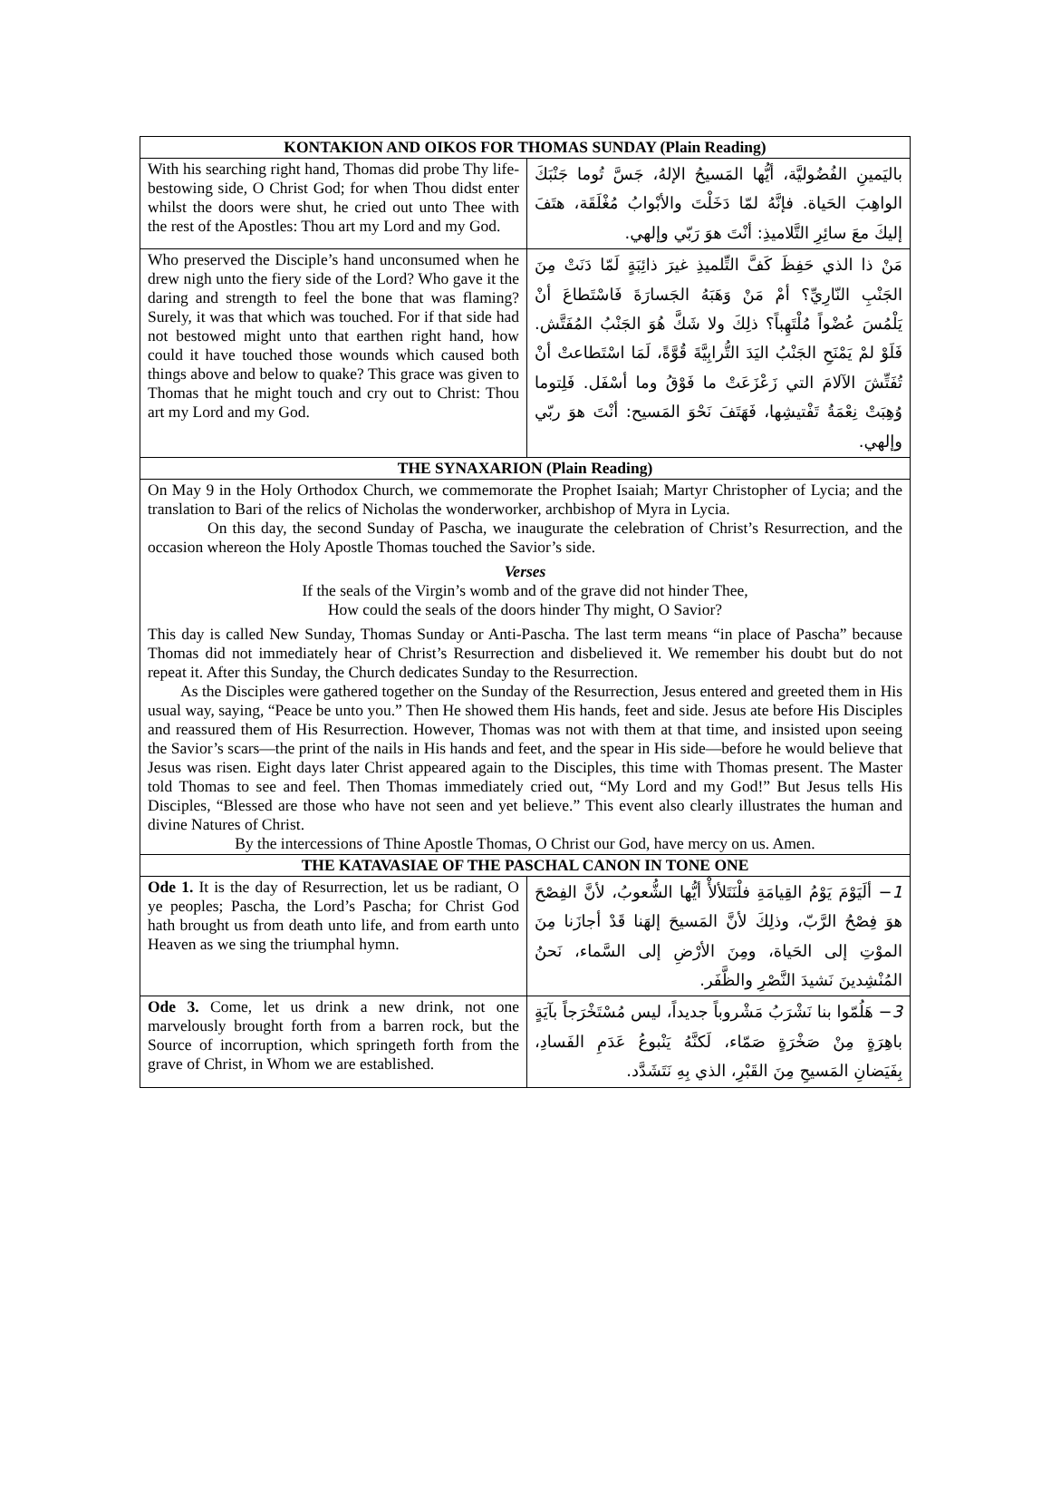| KONTAKION AND OIKOS FOR THOMAS SUNDAY (Plain Reading) | |
| --- | --- |
| With his searching right hand, Thomas did probe Thy life-bestowing side, O Christ God; for when Thou didst enter whilst the doors were shut, he cried out unto Thee with the rest of the Apostles: Thou art my Lord and my God. | باليَمينِ الفُضُوليَّة، أيُّها المَسيحُ الإلهُ، جَسَّ تُوما جَنْبَكَ الواهِبَ الحَياة. فإنَّهُ لمّا دَخَلْتَ والأبْوابُ مُغْلَقَة، هتَفَ إليكَ معَ سائِرِ التَّلاميذِ: أنْتَ هوَ رَبّي وإلهي. |
| Who preserved the Disciple’s hand unconsumed when he drew nigh unto the fiery side of the Lord? Who gave it the daring and strength to feel the bone that was flaming? Surely, it was that which was touched. For if that side had not bestowed might unto that earthen right hand, how could it have touched those wounds which caused both things above and below to quake? This grace was given to Thomas that he might touch and cry out to Christ: Thou art my Lord and my God. | مَنْ ذا الذي حَفِظَ كَفَّ التِّلميذِ غيرَ ذائِبَةٍ لَمّا دَنَتْ مِنَ الجَنْبِ النّارِيِّ؟ أمْ مَنْ وَهَبَهُ الجَسارَةَ فَاسْتَطاعَ أنْ يَلْمُسَ عُضْواً مُلْتَهِباً؟ ذلِكَ ولا شَكَّ هُوَ الجَنْبُ المُفَتَّش. فَلَوْ لمْ يَمْنَحِ الجَنْبُ اليَدَ التُّرابِيَّةَ قُوَّةً، لَمَا اسْتَطاعتْ أنْ تُفَتِّشَ الآلامَ التي زَعْزَعَتْ ما فَوْقُ وما أسْفَل. فَلِتوما وُهِبَتْ نِعْمَةُ تَفْتيشِها، فَهَتَفَ نَحْوَ المَسيح: أنْتَ هوَ ربّي وإلهي. |
| THE SYNAXARION (Plain Reading) | |
| On May 9 in the Holy Orthodox Church, we commemorate the Prophet Isaiah; Martyr Christopher of Lycia; and the translation to Bari of the relics of Nicholas the wonderworker, archbishop of Myra in Lycia. On this day, the second Sunday of Pascha, we inaugurate the celebration of Christ’s Resurrection, and the occasion whereon the Holy Apostle Thomas touched the Savior’s side. Verses If the seals of the Virgin’s womb and of the grave did not hinder Thee, How could the seals of the doors hinder Thy might, O Savior? This day is called New Sunday, Thomas Sunday or Anti-Pascha. The last term means “in place of Pascha” because Thomas did not immediately hear of Christ’s Resurrection and disbelieved it. We remember his doubt but do not repeat it. After this Sunday, the Church dedicates Sunday to the Resurrection. As the Disciples were gathered together on the Sunday of the Resurrection, Jesus entered and greeted them in His usual way, saying, “Peace be unto you.” Then He showed them His hands, feet and side. Jesus ate before His Disciples and reassured them of His Resurrection. However, Thomas was not with them at that time, and insisted upon seeing the Savior’s scars—the print of the nails in His hands and feet, and the spear in His side—before he would believe that Jesus was risen. Eight days later Christ appeared again to the Disciples, this time with Thomas present. The Master told Thomas to see and feel. Then Thomas immediately cried out, “My Lord and my God!” But Jesus tells His Disciples, “Blessed are those who have not seen and yet believe.” This event also clearly illustrates the human and divine Natures of Christ. By the intercessions of Thine Apostle Thomas, O Christ our God, have mercy on us. Amen. | |
| THE KATAVASIAE OF THE PASCHAL CANON IN TONE ONE | |
| Ode 1. It is the day of Resurrection, let us be radiant, O ye peoples; Pascha, the Lord’s Pascha; for Christ God hath brought us from death unto life, and from earth unto Heaven as we sing the triumphal hymn. | 1 − ألَيَوْمَ يَوْمُ القِيامَةِ فلْنَتَلألأْ أيُّها الشُّعوبُ، لأنَّ الفِصْحَ هوَ فِصْحُ الرَّبّ، وذلِكَ لأنَّ المَسيحَ إلهَنا قَدْ أجازَنا مِنَ الموْتِ إلى الحَياة، ومِنَ الأرْضِ إلى السَّماء، نَحنُ المُنْشِدينَ نَشيدَ النَّصْرِ والظَّفَر. |
| Ode 3. Come, let us drink a new drink, not one marvelously brought forth from a barren rock, but the Source of incorruption, which springeth forth from the grave of Christ, in Whom we are established. | 3 − هَلُمّوا بنا نَشْرَبُ مَشْروباً جديداً، ليس مُسْتَخْرَجاً بآيَةٍ باهِرَةٍ مِنْ صَخْرَةٍ صَمّاء، لَكنَّهُ يَنْبوعُ عَدَمِ الفَسادِ، بِفَيَضانِ المَسيحِ مِنَ القَبْرِ، الذي بِهِ نَتَشَدَّد. |